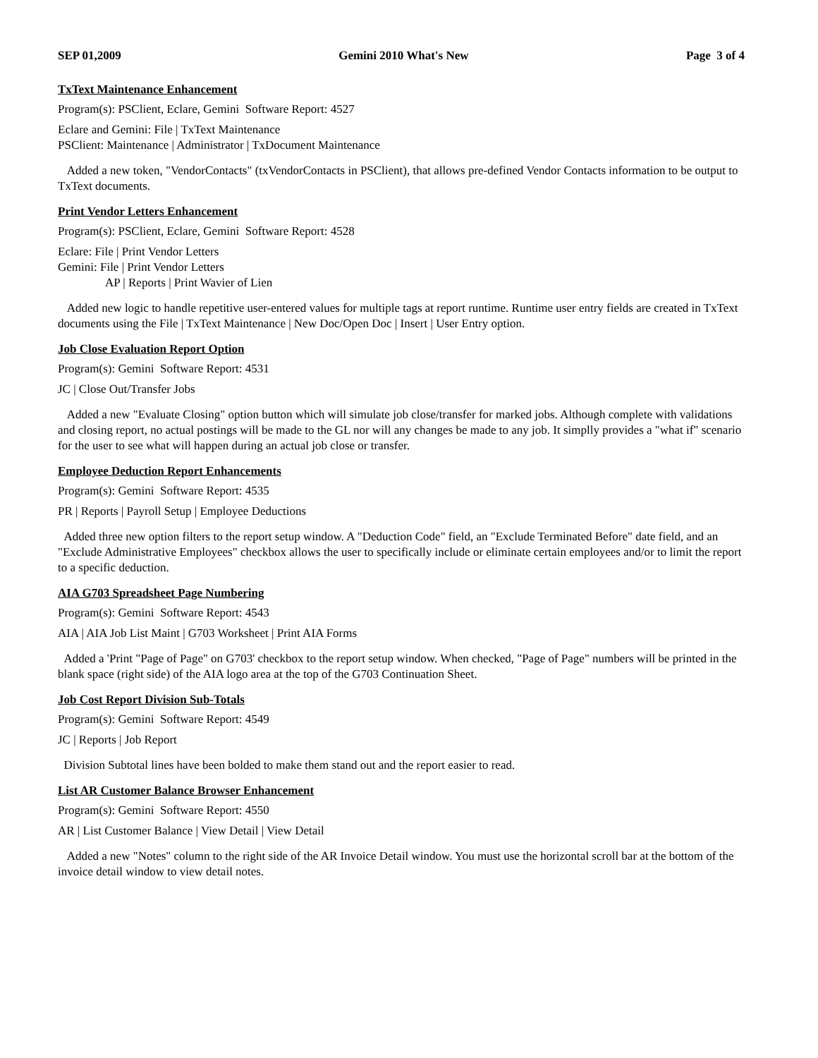SEP 01,2009 Gemini 2010 What's New Page 3 of 4
TxText Maintenance Enhancement
Program(s): PSClient, Eclare, Gemini Software Report: 4527
Eclare and Gemini: File | TxText Maintenance
PSClient: Maintenance | Administrator | TxDocument Maintenance
Added a new token, "VendorContacts" (txVendorContacts in PSClient), that allows pre-defined Vendor Contacts information to be output to TxText documents.
Print Vendor Letters Enhancement
Program(s): PSClient, Eclare, Gemini Software Report: 4528
Eclare: File | Print Vendor Letters
Gemini: File | Print Vendor Letters
AP | Reports | Print Wavier of Lien
Added new logic to handle repetitive user-entered values for multiple tags at report runtime. Runtime user entry fields are created in TxText documents using the File | TxText Maintenance | New Doc/Open Doc | Insert | User Entry option.
Job Close Evaluation Report Option
Program(s): Gemini Software Report: 4531
JC | Close Out/Transfer Jobs
Added a new "Evaluate Closing" option button which will simulate job close/transfer for marked jobs. Although complete with validations and closing report, no actual postings will be made to the GL nor will any changes be made to any job. It simplly provides a "what if" scenario for the user to see what will happen during an actual job close or transfer.
Employee Deduction Report Enhancements
Program(s): Gemini Software Report: 4535
PR | Reports | Payroll Setup | Employee Deductions
Added three new option filters to the report setup window. A "Deduction Code" field, an "Exclude Terminated Before" date field, and an "Exclude Administrative Employees" checkbox allows the user to specifically include or eliminate certain employees and/or to limit the report to a specific deduction.
AIA G703 Spreadsheet Page Numbering
Program(s): Gemini Software Report: 4543
AIA | AIA Job List Maint | G703 Worksheet | Print AIA Forms
Added a 'Print "Page of Page" on G703' checkbox to the report setup window. When checked, "Page of Page" numbers will be printed in the blank space (right side) of the AIA logo area at the top of the G703 Continuation Sheet.
Job Cost Report Division Sub-Totals
Program(s): Gemini Software Report: 4549
JC | Reports | Job Report
Division Subtotal lines have been bolded to make them stand out and the report easier to read.
List AR Customer Balance Browser Enhancement
Program(s): Gemini Software Report: 4550
AR | List Customer Balance | View Detail | View Detail
Added a new "Notes" column to the right side of the AR Invoice Detail window. You must use the horizontal scroll bar at the bottom of the invoice detail window to view detail notes.